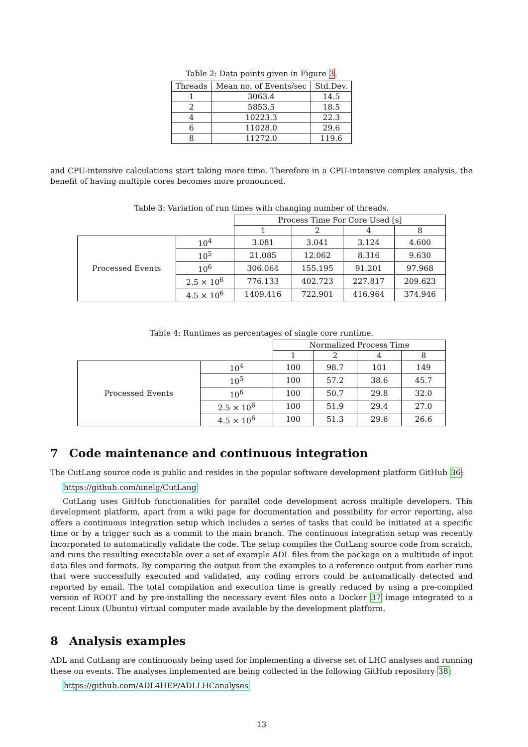Table 2: Data points given in Figure 3.
| Threads | Mean no. of Events/sec | Std.Dev. |
| --- | --- | --- |
| 1 | 3063.4 | 14.5 |
| 2 | 5853.5 | 18.5 |
| 4 | 10223.3 | 22.3 |
| 6 | 11028.0 | 29.6 |
| 8 | 11272.0 | 119.6 |
and CPU-intensive calculations start taking more time. Therefore in a CPU-intensive complex analysis, the benefit of having multiple cores becomes more pronounced.
Table 3: Variation of run times with changing number of threads.
| | | Process Time For Core Used [s] | | | |
| | | 1 | 2 | 4 | 8 |
| Processed Events | 10<sup>4</sup> | 3.081 | 3.041 | 3.124 | 4.600 |
| | 10<sup>5</sup> | 21.085 | 12.062 | 8.316 | 9.630 |
| | 10<sup>6</sup> | 306.064 | 155.195 | 91.201 | 97.968 |
| | 2.5 × 10<sup>6</sup> | 776.133 | 402.723 | 227.817 | 209.623 |
| | 4.5 × 10<sup>6</sup> | 1409.416 | 722.901 | 416.964 | 374.946 |
Table 4: Runtimes as percentages of single core runtime.
| | | Normalized Process Time | | | |
| | | 1 | 2 | 4 | 8 |
| Processed Events | 10<sup>4</sup> | 100 | 98.7 | 101 | 149 |
| | 10<sup>5</sup> | 100 | 57.2 | 38.6 | 45.7 |
| | 10<sup>6</sup> | 100 | 50.7 | 29.8 | 32.0 |
| | 2.5 × 10<sup>6</sup> | 100 | 51.9 | 29.4 | 27.0 |
| | 4.5 × 10<sup>6</sup> | 100 | 51.3 | 29.6 | 26.6 |
7 Code maintenance and continuous integration
The CutLang source code is public and resides in the popular software development platform GitHub 36:
https://github.com/unelg/CutLang
CutLang uses GitHub functionalities for parallel code development across multiple developers. This development platform, apart from a wiki page for documentation and possibility for error reporting, also offers a continuous integration setup which includes a series of tasks that could be initiated at a specific time or by a trigger such as a commit to the main branch. The continuous integration setup was recently incorporated to automatically validate the code. The setup compiles the CutLang source code from scratch, and runs the resulting executable over a set of example ADL files from the package on a multitude of input data files and formats. By comparing the output from the examples to a reference output from earlier runs that were successfully executed and validated, any coding errors could be automatically detected and reported by email. The total compilation and execution time is greatly reduced by using a pre-compiled version of ROOT and by pre-installing the necessary event files onto a Docker 37 image integrated to a recent Linux (Ubuntu) virtual computer made available by the development platform.
8 Analysis examples
ADL and CutLang are continuously being used for implementing a diverse set of LHC analyses and running these on events. The analyses implemented are being collected in the following GitHub repository 38:
https://github.com/ADL4HEP/ADLLHCanalyses
13